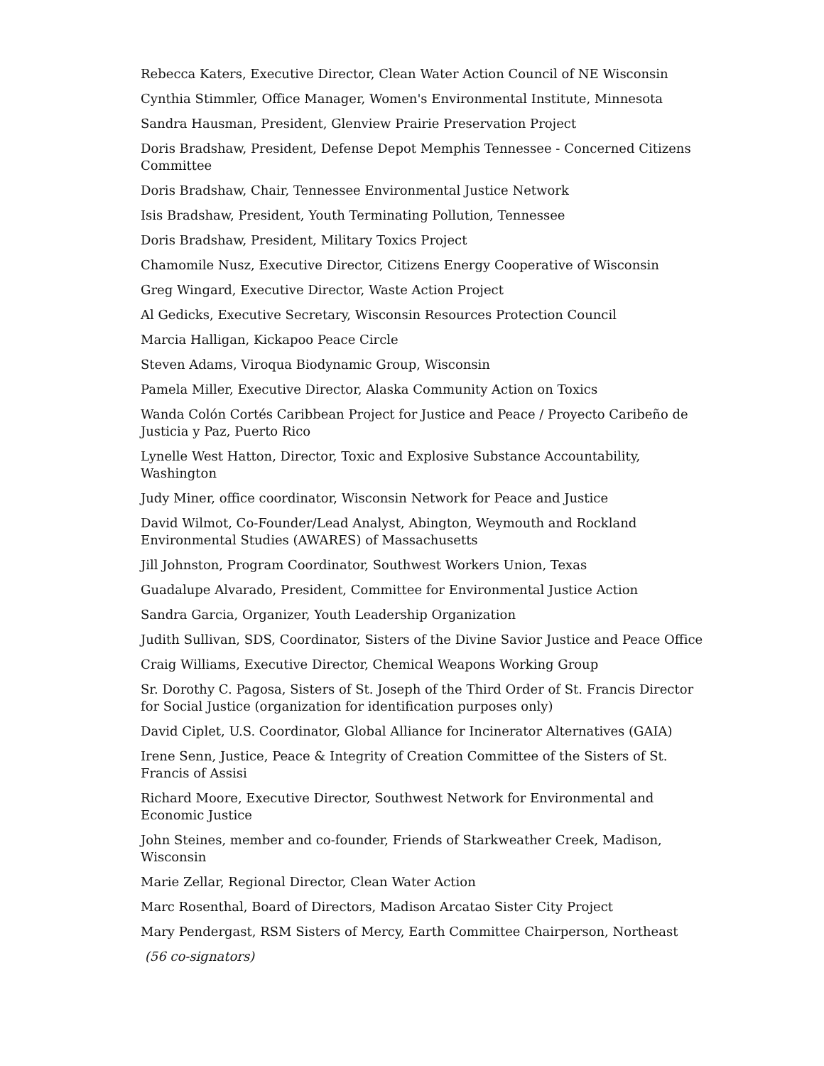Rebecca Katers, Executive Director, Clean Water Action Council of NE Wisconsin
Cynthia Stimmler, Office Manager, Women's Environmental Institute, Minnesota
Sandra Hausman, President, Glenview Prairie Preservation Project
Doris Bradshaw, President, Defense Depot Memphis Tennessee - Concerned Citizens Committee
Doris Bradshaw, Chair, Tennessee Environmental Justice Network
Isis Bradshaw, President, Youth Terminating Pollution, Tennessee
Doris Bradshaw, President, Military Toxics Project
Chamomile Nusz, Executive Director, Citizens Energy Cooperative of Wisconsin
Greg Wingard, Executive Director, Waste Action Project
Al Gedicks, Executive Secretary, Wisconsin Resources Protection Council
Marcia Halligan, Kickapoo Peace Circle
Steven Adams, Viroqua Biodynamic Group, Wisconsin
Pamela Miller, Executive Director, Alaska Community Action on Toxics
Wanda Colón Cortés Caribbean Project for Justice and Peace / Proyecto Caribeño de Justicia y Paz, Puerto Rico
Lynelle West Hatton, Director, Toxic and Explosive Substance Accountability, Washington
Judy Miner, office coordinator, Wisconsin Network for Peace and Justice
David Wilmot, Co-Founder/Lead Analyst, Abington, Weymouth and Rockland Environmental Studies (AWARES) of Massachusetts
Jill Johnston, Program Coordinator, Southwest Workers Union, Texas
Guadalupe Alvarado, President, Committee for Environmental Justice Action
Sandra Garcia, Organizer, Youth Leadership Organization
Judith Sullivan, SDS, Coordinator, Sisters of the Divine Savior Justice and Peace Office
Craig Williams, Executive Director, Chemical Weapons Working Group
Sr. Dorothy C. Pagosa, Sisters of St. Joseph of the Third Order of St. Francis Director for Social Justice (organization for identification purposes only)
David Ciplet, U.S. Coordinator, Global Alliance for Incinerator Alternatives (GAIA)
Irene Senn, Justice, Peace & Integrity of Creation Committee of the Sisters of St. Francis of Assisi
Richard Moore, Executive Director, Southwest Network for Environmental and Economic Justice
John Steines, member and co-founder, Friends of Starkweather Creek, Madison, Wisconsin
Marie Zellar, Regional Director, Clean Water Action
Marc Rosenthal, Board of Directors, Madison Arcatao Sister City Project
Mary Pendergast, RSM Sisters of Mercy, Earth Committee Chairperson, Northeast
(56 co-signators)